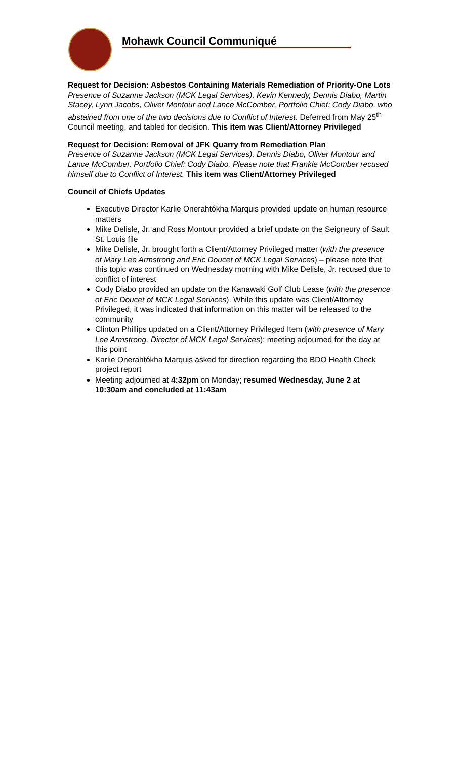Mohawk Council Communiqué
Request for Decision: Asbestos Containing Materials Remediation of Priority-One Lots
Presence of Suzanne Jackson (MCK Legal Services), Kevin Kennedy, Dennis Diabo, Martin Stacey, Lynn Jacobs, Oliver Montour and Lance McComber. Portfolio Chief: Cody Diabo, who abstained from one of the two decisions due to Conflict of Interest. Deferred from May 25<sup>th</sup> Council meeting, and tabled for decision. This item was Client/Attorney Privileged
Request for Decision: Removal of JFK Quarry from Remediation Plan
Presence of Suzanne Jackson (MCK Legal Services), Dennis Diabo, Oliver Montour and Lance McComber. Portfolio Chief: Cody Diabo. Please note that Frankie McComber recused himself due to Conflict of Interest. This item was Client/Attorney Privileged
Council of Chiefs Updates
Executive Director Karlie Onerahtókha Marquis provided update on human resource matters
Mike Delisle, Jr. and Ross Montour provided a brief update on the Seigneury of Sault St. Louis file
Mike Delisle, Jr. brought forth a Client/Attorney Privileged matter (with the presence of Mary Lee Armstrong and Eric Doucet of MCK Legal Services) – please note that this topic was continued on Wednesday morning with Mike Delisle, Jr. recused due to conflict of interest
Cody Diabo provided an update on the Kanawaki Golf Club Lease (with the presence of Eric Doucet of MCK Legal Services). While this update was Client/Attorney Privileged, it was indicated that information on this matter will be released to the community
Clinton Phillips updated on a Client/Attorney Privileged Item (with presence of Mary Lee Armstrong, Director of MCK Legal Services); meeting adjourned for the day at this point
Karlie Onerahtókha Marquis asked for direction regarding the BDO Health Check project report
Meeting adjourned at 4:32pm on Monday; resumed Wednesday, June 2 at 10:30am and concluded at 11:43am